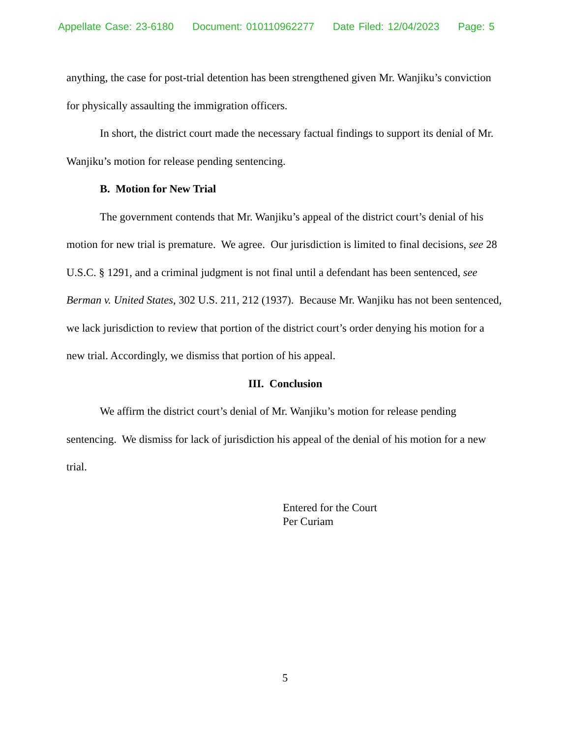Appellate Case: 23-6180 Document: 010110962277 Date Filed: 12/04/2023 Page: 5
anything, the case for post-trial detention has been strengthened given Mr. Wanjiku’s conviction for physically assaulting the immigration officers.
In short, the district court made the necessary factual findings to support its denial of Mr. Wanjiku’s motion for release pending sentencing.
B. Motion for New Trial
The government contends that Mr. Wanjiku’s appeal of the district court’s denial of his motion for new trial is premature. We agree. Our jurisdiction is limited to final decisions, see 28 U.S.C. § 1291, and a criminal judgment is not final until a defendant has been sentenced, see Berman v. United States, 302 U.S. 211, 212 (1937). Because Mr. Wanjiku has not been sentenced, we lack jurisdiction to review that portion of the district court’s order denying his motion for a new trial. Accordingly, we dismiss that portion of his appeal.
III. Conclusion
We affirm the district court’s denial of Mr. Wanjiku’s motion for release pending sentencing. We dismiss for lack of jurisdiction his appeal of the denial of his motion for a new trial.
Entered for the Court
Per Curiam
5